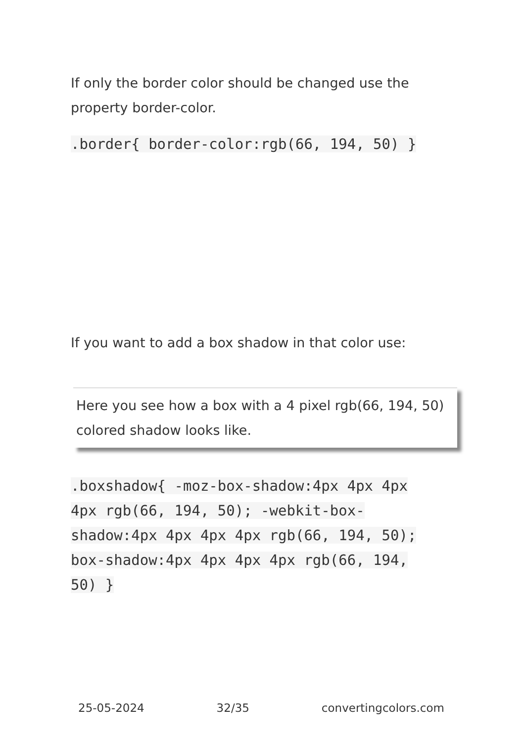If only the border color should be changed use the property border-color.
.border{ border-color:rgb(66, 194, 50) }
If you want to add a box shadow in that color use:
Here you see how a box with a 4 pixel rgb(66, 194, 50) colored shadow looks like.
.boxshadow{ -moz-box-shadow:4px 4px 4px 4px rgb(66, 194, 50); -webkit-box-shadow:4px 4px 4px 4px rgb(66, 194, 50); box-shadow:4px 4px 4px 4px rgb(66, 194, 50) }
25-05-2024 32/35 convertingcolors.com